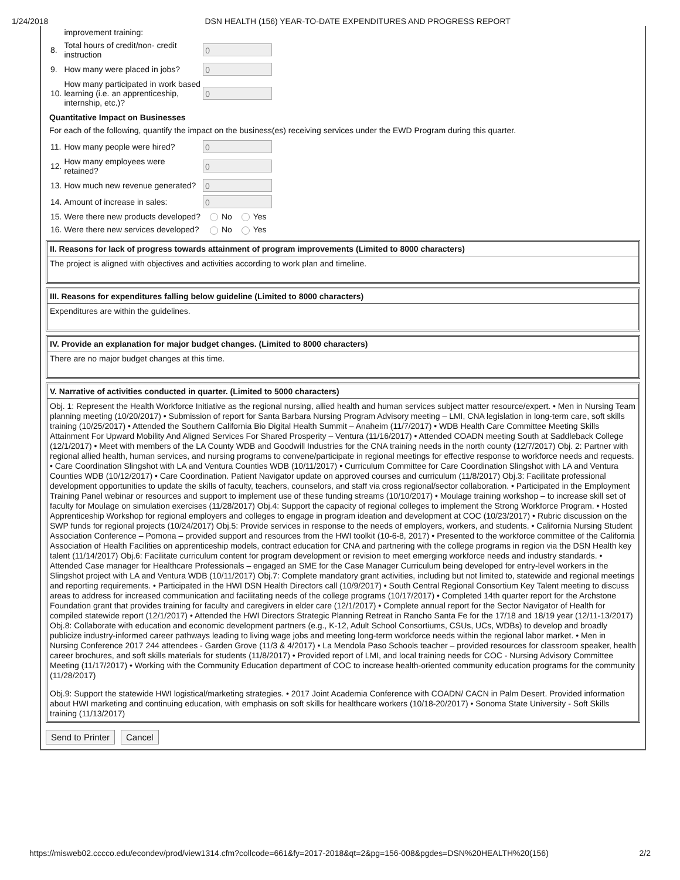1/24/2018 DSN HEALTH (156) YEAR-TO-DATE EXPENDITURES AND PROGRESS REPORT
| | improvement training: | |
| 8. | Total hours of credit/non- credit instruction | 0 |
| 9. | How many were placed in jobs? | 0 |
| 10. | How many participated in work based learning (i.e. an apprenticeship, internship, etc.)? | 0 |
Quantitative Impact on Businesses
For each of the following, quantify the impact on the business(es) receiving services under the EWD Program during this quarter.
| 11. | How many people were hired? | 0 |
| 12. | How many employees were retained? | 0 |
| 13. | How much new revenue generated? | 0 |
| 14. | Amount of increase in sales: | 0 |
| 15. | Were there new products developed? | No Yes |
| 16. | Were there new services developed? | No Yes |
II. Reasons for lack of progress towards attainment of program improvements (Limited to 8000 characters)
The project is aligned with objectives and activities according to work plan and timeline.
III. Reasons for expenditures falling below guideline (Limited to 8000 characters)
Expenditures are within the guidelines.
IV. Provide an explanation for major budget changes. (Limited to 8000 characters)
There are no major budget changes at this time.
V. Narrative of activities conducted in quarter. (Limited to 5000 characters)
Obj. 1: Represent the Health Workforce Initiative as the regional nursing, allied health and human services subject matter resource/expert. • Men in Nursing Team planning meeting (10/20/2017) • Submission of report for Santa Barbara Nursing Program Advisory meeting – LMI, CNA legislation in long-term care, soft skills training (10/25/2017) • Attended the Southern California Bio Digital Health Summit – Anaheim (11/7/2017) • WDB Health Care Committee Meeting Skills Attainment For Upward Mobility And Aligned Services For Shared Prosperity – Ventura (11/16/2017) • Attended COADN meeting South at Saddleback College (12/1/2017) • Meet with members of the LA County WDB and Goodwill Industries for the CNA training needs in the north county (12/7/2017) Obj. 2: Partner with regional allied health, human services, and nursing programs to convene/participate in regional meetings for effective response to workforce needs and requests. • Care Coordination Slingshot with LA and Ventura Counties WDB (10/11/2017) • Curriculum Committee for Care Coordination Slingshot with LA and Ventura Counties WDB (10/12/2017) • Care Coordination. Patient Navigator update on approved courses and curriculum (11/8/2017) Obj.3: Facilitate professional development opportunities to update the skills of faculty, teachers, counselors, and staff via cross regional/sector collaboration. • Participated in the Employment Training Panel webinar or resources and support to implement use of these funding streams (10/10/2017) • Moulage training workshop – to increase skill set of faculty for Moulage on simulation exercises (11/28/2017) Obj.4: Support the capacity of regional colleges to implement the Strong Workforce Program. • Hosted Apprenticeship Workshop for regional employers and colleges to engage in program ideation and development at COC (10/23/2017) • Rubric discussion on the SWP funds for regional projects (10/24/2017) Obj.5: Provide services in response to the needs of employers, workers, and students. • California Nursing Student Association Conference – Pomona – provided support and resources from the HWI toolkit (10-6-8, 2017) • Presented to the workforce committee of the California Association of Health Facilities on apprenticeship models, contract education for CNA and partnering with the college programs in region via the DSN Health key talent (11/14/2017) Obj.6: Facilitate curriculum content for program development or revision to meet emerging workforce needs and industry standards. • Attended Case manager for Healthcare Professionals – engaged an SME for the Case Manager Curriculum being developed for entry-level workers in the Slingshot project with LA and Ventura WDB (10/11/2017) Obj.7: Complete mandatory grant activities, including but not limited to, statewide and regional meetings and reporting requirements. • Participated in the HWI DSN Health Directors call (10/9/2017) • South Central Regional Consortium Key Talent meeting to discuss areas to address for increased communication and facilitating needs of the college programs (10/17/2017) • Completed 14th quarter report for the Archstone Foundation grant that provides training for faculty and caregivers in elder care (12/1/2017) • Complete annual report for the Sector Navigator of Health for compiled statewide report (12/1/2017) • Attended the HWI Directors Strategic Planning Retreat in Rancho Santa Fe for the 17/18 and 18/19 year (12/11-13/2017) Obj.8: Collaborate with education and economic development partners (e.g., K-12, Adult School Consortiums, CSUs, UCs, WDBs) to develop and broadly publicize industry-informed career pathways leading to living wage jobs and meeting long-term workforce needs within the regional labor market. • Men in Nursing Conference 2017 244 attendees - Garden Grove (11/3 & 4/2017) • La Mendola Paso Schools teacher – provided resources for classroom speaker, health career brochures, and soft skills materials for students (11/8/2017) • Provided report of LMI, and local training needs for COC - Nursing Advisory Committee Meeting (11/17/2017) • Working with the Community Education department of COC to increase health-oriented community education programs for the community (11/28/2017)
Obj.9: Support the statewide HWI logistical/marketing strategies. • 2017 Joint Academia Conference with COADN/ CACN in Palm Desert. Provided information about HWI marketing and continuing education, with emphasis on soft skills for healthcare workers (10/18-20/2017) • Sonoma State University - Soft Skills training (11/13/2017)
Send to Printer Cancel
https://misweb02.cccco.edu/econdev/prod/view1314.cfm?collcode=661&fy=2017-2018&qt=2&pg=156-008&pgdes=DSN%20HEALTH%20(156) 2/2